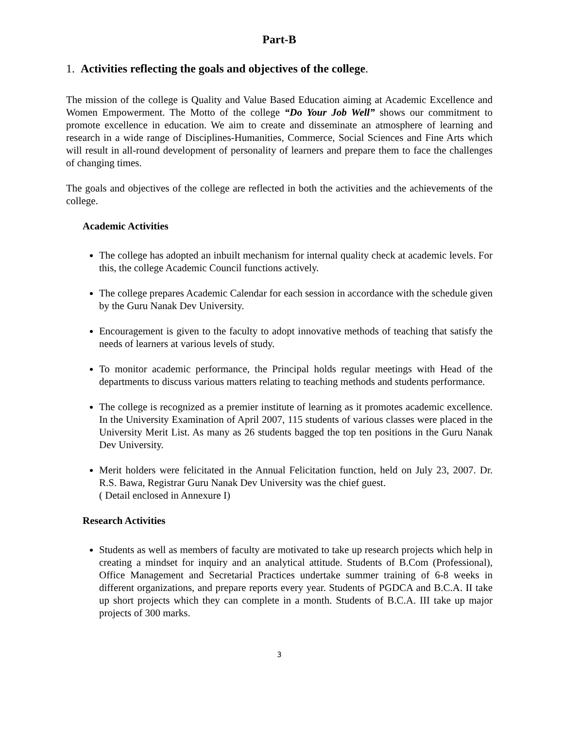Part-B
1. Activities reflecting the goals and objectives of the college.
The mission of the college is Quality and Value Based Education aiming at Academic Excellence and Women Empowerment. The Motto of the college “Do Your Job Well” shows our commitment to promote excellence in education. We aim to create and disseminate an atmosphere of learning and research in a wide range of Disciplines-Humanities, Commerce, Social Sciences and Fine Arts which will result in all-round development of personality of learners and prepare them to face the challenges of changing times.
The goals and objectives of the college are reflected in both the activities and the achievements of the college.
Academic Activities
The college has adopted an inbuilt mechanism for internal quality check at academic levels. For this, the college Academic Council functions actively.
The college prepares Academic Calendar for each session in accordance with the schedule given by the Guru Nanak Dev University.
Encouragement is given to the faculty to adopt innovative methods of teaching that satisfy the needs of learners at various levels of study.
To monitor academic performance, the Principal holds regular meetings with Head of the departments to discuss various matters relating to teaching methods and students performance.
The college is recognized as a premier institute of learning as it promotes academic excellence. In the University Examination of April 2007, 115 students of various classes were placed in the University Merit List. As many as 26 students bagged the top ten positions in the Guru Nanak Dev University.
Merit holders were felicitated in the Annual Felicitation function, held on July 23, 2007. Dr. R.S. Bawa, Registrar Guru Nanak Dev University was the chief guest.
( Detail enclosed in Annexure I)
Research Activities
Students as well as members of faculty are motivated to take up research projects which help in creating a mindset for inquiry and an analytical attitude. Students of B.Com (Professional), Office Management and Secretarial Practices undertake summer training of 6-8 weeks in different organizations, and prepare reports every year. Students of PGDCA and B.C.A. II take up short projects which they can complete in a month. Students of B.C.A. III take up major projects of 300 marks.
3